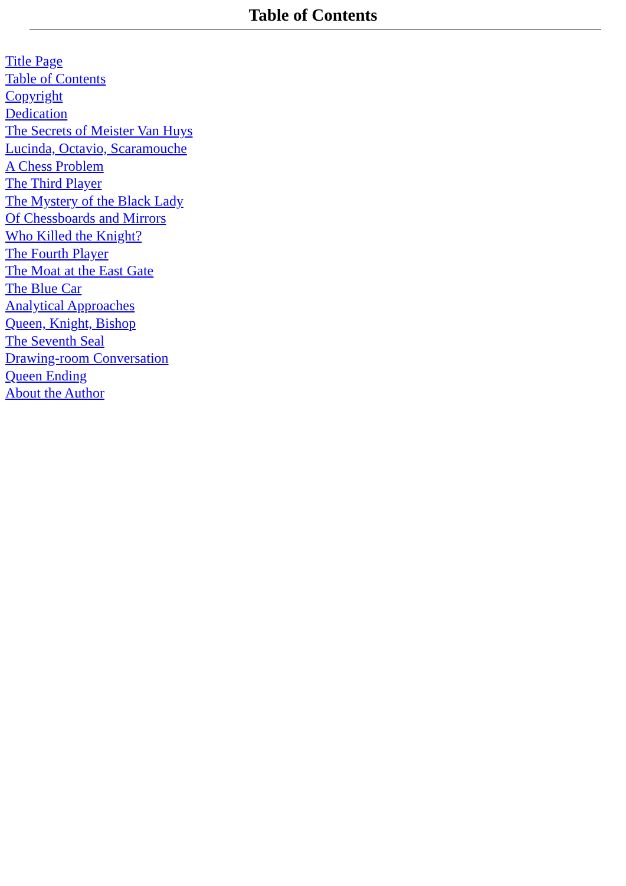Table of Contents
Title Page
Table of Contents
Copyright
Dedication
The Secrets of Meister Van Huys
Lucinda, Octavio, Scaramouche
A Chess Problem
The Third Player
The Mystery of the Black Lady
Of Chessboards and Mirrors
Who Killed the Knight?
The Fourth Player
The Moat at the East Gate
The Blue Car
Analytical Approaches
Queen, Knight, Bishop
The Seventh Seal
Drawing-room Conversation
Queen Ending
About the Author